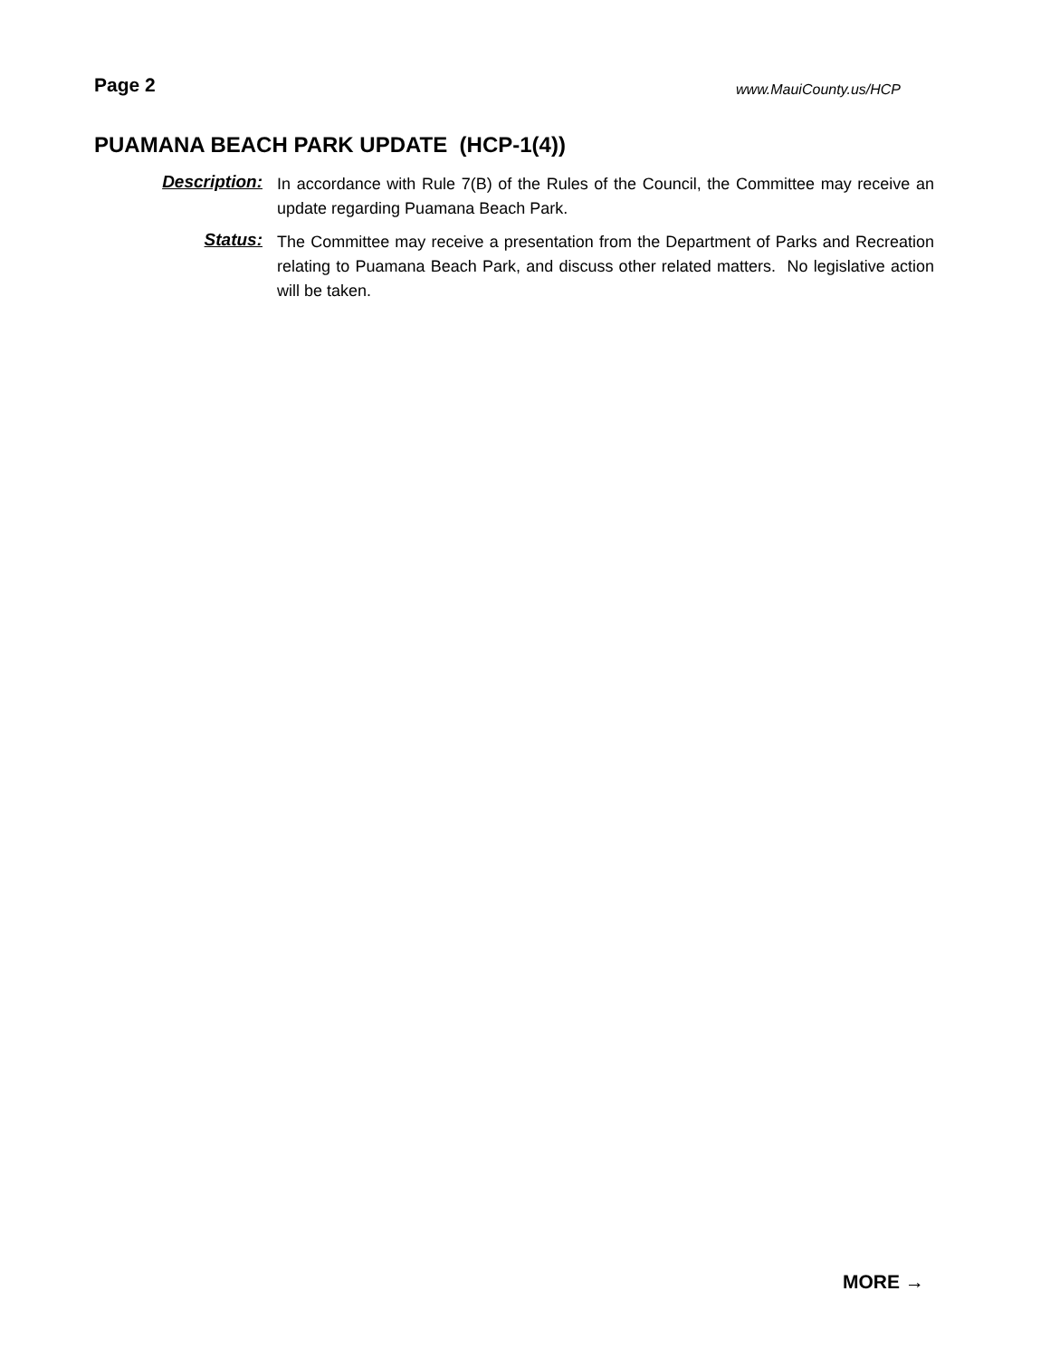Page 2
www.MauiCounty.us/HCP
PUAMANA BEACH PARK UPDATE (HCP-1(4))
Description:
In accordance with Rule 7(B) of the Rules of the Council, the Committee may receive an update regarding Puamana Beach Park.
Status:
The Committee may receive a presentation from the Department of Parks and Recreation relating to Puamana Beach Park, and discuss other related matters. No legislative action will be taken.
MORE →